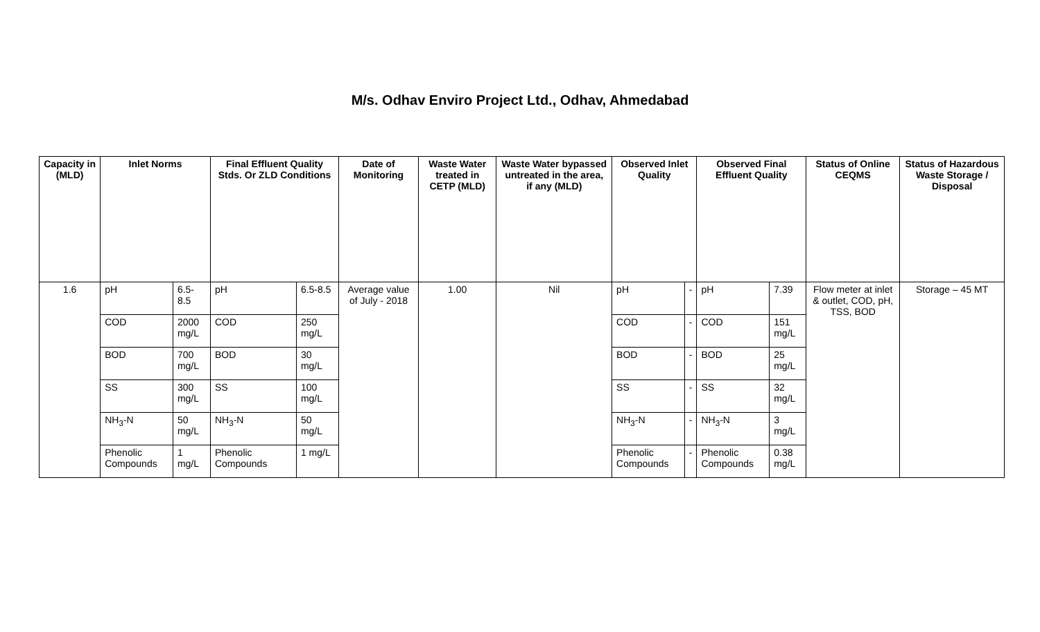M/s. Odhav Enviro Project Ltd., Odhav, Ahmedabad
| Capacity in (MLD) | Inlet Norms | | Final Effluent Quality Stds. Or ZLD Conditions | | Date of Monitoring | Waste Water treated in CETP (MLD) | Waste Water bypassed untreated in the area, if any (MLD) | Observed Inlet Quality | | Observed Final Effluent Quality | | Status of Online CEQMS | Status of Hazardous Waste Storage / Disposal |
| --- | --- | --- | --- | --- | --- | --- | --- | --- | --- | --- | --- | --- | --- |
| 1.6 | pH | 6.5-8.5 | pH | 6.5-8.5 | Average value of July - 2018 | 1.00 | Nil | pH | - | pH | 7.39 | Flow meter at inlet & outlet, COD, pH, TSS, BOD | Storage – 45 MT |
| | COD | 2000 mg/L | COD | 250 mg/L | | | | COD | - | COD | 151 mg/L | | |
| | BOD | 700 mg/L | BOD | 30 mg/L | | | | BOD | - | BOD | 25 mg/L | | |
| | SS | 300 mg/L | SS | 100 mg/L | | | | SS | - | SS | 32 mg/L | | |
| | NH<sub>3</sub>-N | 50 mg/L | NH<sub>3</sub>-N | 50 mg/L | | | | NH<sub>3</sub>-N | - | NH<sub>3</sub>-N | 3 mg/L | | |
| | Phenolic Compounds | 1 mg/L | Phenolic Compounds | 1 mg/L | | | | Phenolic Compounds | - | Phenolic Compounds | 0.38 mg/L | | |